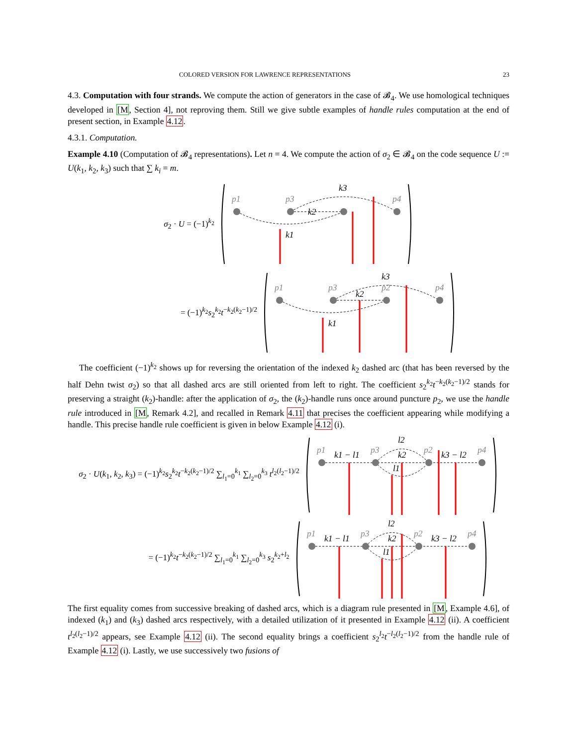COLORED VERSION FOR LAWRENCE REPRESENTATIONS 23
4.3. Computation with four strands. We compute the action of generators in the case of 𝓑<sub>4</sub>. We use homological techniques developed in [M, Section 4], not reproving them. Still we give subtle examples of handle rules computation at the end of present section, in Example 4.12.
4.3.1. Computation.
Example 4.10 (Computation of 𝓑<sub>4</sub> representations). Let n = 4. We compute the action of σ<sub>2</sub> ∈ 𝓑<sub>4</sub> on the code sequence U := U(k<sub>1</sub>, k<sub>2</sub>, k<sub>3</sub>) such that ∑ k<sub>i</sub> = m.
σ<sub>2</sub> · U = (−1)<sup>k<sub>2</sub></sup>
p1
p3
p4
k3
k2
k1
= (−1)<sup>k<sub>2</sub></sup>s<sub>2</sub><sup>k<sub>2</sub></sup>t<sup>−k<sub>2</sub>(k<sub>2</sub>−1)/2</sup>
p1
p3
p2
p4
k3
k2
k1
The coefficient (−1)<sup>k<sub>2</sub></sup> shows up for reversing the orientation of the indexed k<sub>2</sub> dashed arc (that has been reversed by the half Dehn twist σ<sub>2</sub>) so that all dashed arcs are still oriented from left to right. The coefficient s<sub>2</sub><sup>k<sub>2</sub></sup>t<sup>−k<sub>2</sub>(k<sub>2</sub>−1)/2</sup> stands for preserving a straight (k<sub>2</sub>)-handle: after the application of σ<sub>2</sub>, the (k<sub>2</sub>)-handle runs once around puncture p<sub>2</sub>, we use the handle rule introduced in [M, Remark 4.2], and recalled in Remark 4.11 that precises the coefficient appearing while modifying a handle. This precise handle rule coefficient is given in below Example 4.12 (i).
σ<sub>2</sub> · U(k<sub>1</sub>, k<sub>2</sub>, k<sub>3</sub>) = (−1)<sup>k<sub>2</sub></sup>s<sub>2</sub><sup>k<sub>2</sub></sup>t<sup>−k<sub>2</sub>(k<sub>2</sub>−1)/2</sup> ∑<sub>l<sub>1</sub>=0</sub><sup>k<sub>1</sub></sup> ∑<sub>l<sub>2</sub>=0</sub><sup>k<sub>3</sub></sup> t<sup>l<sub>2</sub>(l<sub>2</sub>−1)/2</sup>
p1
p3
p2
p4
k1 − l1
l2
k2
l1
k3 − l2
= (−1)<sup>k<sub>2</sub></sup>t<sup>−k<sub>2</sub>(k<sub>2</sub>−1)/2</sup> ∑<sub>l<sub>1</sub>=0</sub><sup>k<sub>1</sub></sup> ∑<sub>l<sub>2</sub>=0</sub><sup>k<sub>3</sub></sup> s<sub>2</sub><sup>k<sub>2</sub>+l<sub>2</sub></sup>
p1
p3
p2
p4
k1 − l1
l2
k2
l1
k3 − l2
The first equality comes from successive breaking of dashed arcs, which is a diagram rule presented in [M, Example 4.6], of indexed (k<sub>1</sub>) and (k<sub>3</sub>) dashed arcs respectively, with a detailed utilization of it presented in Example 4.12 (ii). A coefficient t<sup>l<sub>2</sub>(l<sub>2</sub>−1)/2</sup> appears, see Example 4.12 (ii). The second equality brings a coefficient s<sub>2</sub><sup>l<sub>2</sub></sup>t<sup>−l<sub>2</sub>(l<sub>2</sub>−1)/2</sup> from the handle rule of Example 4.12 (i). Lastly, we use successively two fusions of